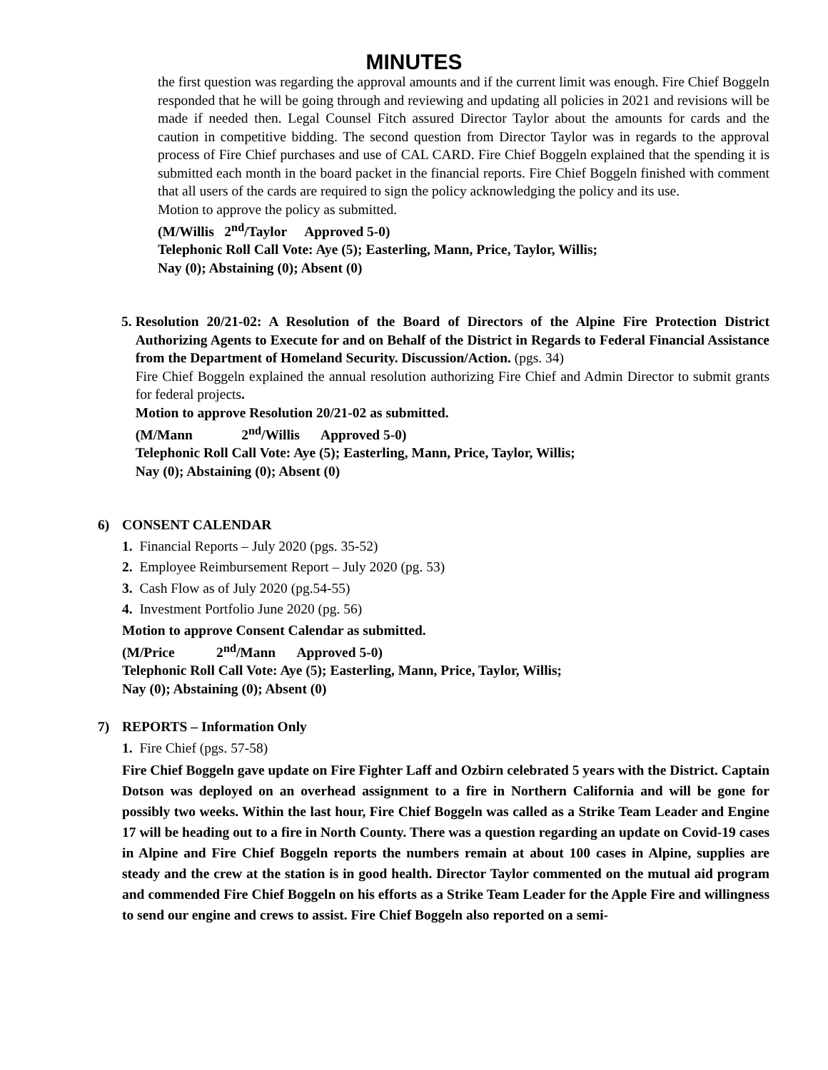MINUTES
the first question was regarding the approval amounts and if the current limit was enough. Fire Chief Boggeln responded that he will be going through and reviewing and updating all policies in 2021 and revisions will be made if needed then. Legal Counsel Fitch assured Director Taylor about the amounts for cards and the caution in competitive bidding. The second question from Director Taylor was in regards to the approval process of Fire Chief purchases and use of CAL CARD. Fire Chief Boggeln explained that the spending it is submitted each month in the board packet in the financial reports. Fire Chief Boggeln finished with comment that all users of the cards are required to sign the policy acknowledging the policy and its use.
Motion to approve the policy as submitted.
(M/Willis 2<sup>nd</sup>/Taylor Approved 5-0)
Telephonic Roll Call Vote: Aye (5); Easterling, Mann, Price, Taylor, Willis;
Nay (0); Abstaining (0); Absent (0)
5. Resolution 20/21-02: A Resolution of the Board of Directors of the Alpine Fire Protection District Authorizing Agents to Execute for and on Behalf of the District in Regards to Federal Financial Assistance from the Department of Homeland Security. Discussion/Action. (pgs. 34)
Fire Chief Boggeln explained the annual resolution authorizing Fire Chief and Admin Director to submit grants for federal projects.
Motion to approve Resolution 20/21-02 as submitted.
(M/Mann 2<sup>nd</sup>/Willis Approved 5-0)
Telephonic Roll Call Vote: Aye (5); Easterling, Mann, Price, Taylor, Willis;
Nay (0); Abstaining (0); Absent (0)
6) CONSENT CALENDAR
1. Financial Reports – July 2020 (pgs. 35-52)
2. Employee Reimbursement Report – July 2020 (pg. 53)
3. Cash Flow as of July 2020 (pg.54-55)
4. Investment Portfolio June 2020 (pg. 56)
Motion to approve Consent Calendar as submitted.
(M/Price 2<sup>nd</sup>/Mann Approved 5-0)
Telephonic Roll Call Vote: Aye (5); Easterling, Mann, Price, Taylor, Willis;
Nay (0); Abstaining (0); Absent (0)
7) REPORTS – Information Only
1. Fire Chief (pgs. 57-58)
Fire Chief Boggeln gave update on Fire Fighter Laff and Ozbirn celebrated 5 years with the District. Captain Dotson was deployed on an overhead assignment to a fire in Northern California and will be gone for possibly two weeks. Within the last hour, Fire Chief Boggeln was called as a Strike Team Leader and Engine 17 will be heading out to a fire in North County. There was a question regarding an update on Covid-19 cases in Alpine and Fire Chief Boggeln reports the numbers remain at about 100 cases in Alpine, supplies are steady and the crew at the station is in good health. Director Taylor commented on the mutual aid program and commended Fire Chief Boggeln on his efforts as a Strike Team Leader for the Apple Fire and willingness to send our engine and crews to assist. Fire Chief Boggeln also reported on a semi-